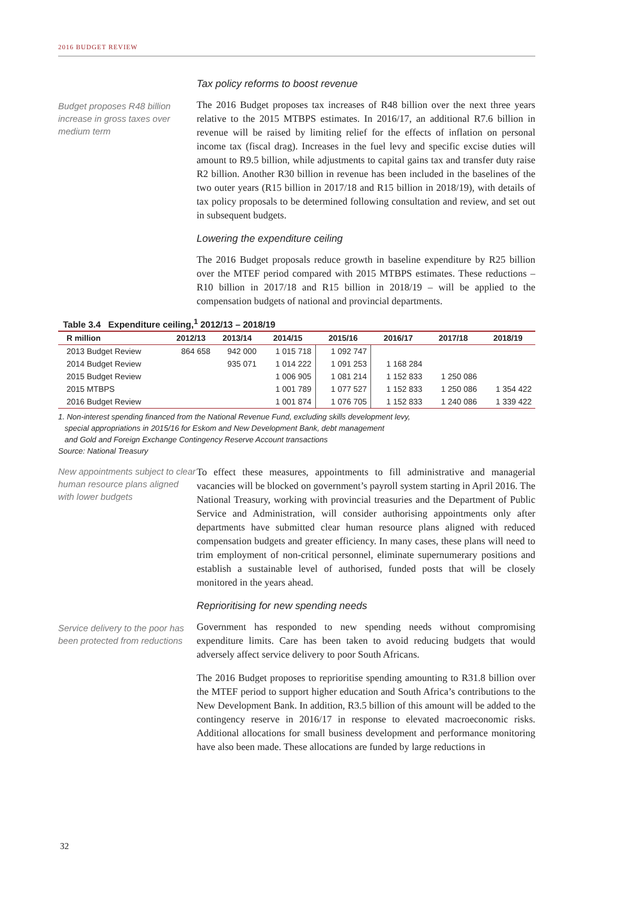2016 BUDGET REVIEW
Budget proposes R48 billion increase in gross taxes over medium term
Tax policy reforms to boost revenue
The 2016 Budget proposes tax increases of R48 billion over the next three years relative to the 2015 MTBPS estimates. In 2016/17, an additional R7.6 billion in revenue will be raised by limiting relief for the effects of inflation on personal income tax (fiscal drag). Increases in the fuel levy and specific excise duties will amount to R9.5 billion, while adjustments to capital gains tax and transfer duty raise R2 billion. Another R30 billion in revenue has been included in the baselines of the two outer years (R15 billion in 2017/18 and R15 billion in 2018/19), with details of tax policy proposals to be determined following consultation and review, and set out in subsequent budgets.
Lowering the expenditure ceiling
The 2016 Budget proposals reduce growth in baseline expenditure by R25 billion over the MTEF period compared with 2015 MTBPS estimates. These reductions – R10 billion in 2017/18 and R15 billion in 2018/19 – will be applied to the compensation budgets of national and provincial departments.
Table 3.4 Expenditure ceiling,<sup>1</sup> 2012/13 – 2018/19
| R million | 2012/13 | 2013/14 | 2014/15 | 2015/16 | 2016/17 | 2017/18 | 2018/19 |
| --- | --- | --- | --- | --- | --- | --- | --- |
| 2013 Budget Review | 864 658 | 942 000 | 1 015 718 | 1 092 747 | | | |
| 2014 Budget Review | | 935 071 | 1 014 222 | 1 091 253 | 1 168 284 | | |
| 2015 Budget Review | | | 1 006 905 | 1 081 214 | 1 152 833 | 1 250 086 | |
| 2015 MTBPS | | | 1 001 789 | 1 077 527 | 1 152 833 | 1 250 086 | 1 354 422 |
| 2016 Budget Review | | | 1 001 874 | 1 076 705 | 1 152 833 | 1 240 086 | 1 339 422 |
1. Non-interest spending financed from the National Revenue Fund, excluding skills development levy,
special appropriations in 2015/16 for Eskom and New Development Bank, debt management
and Gold and Foreign Exchange Contingency Reserve Account transactions
Source: National Treasury
New appointments subject to clear human resource plans aligned with lower budgets
To effect these measures, appointments to fill administrative and managerial vacancies will be blocked on government’s payroll system starting in April 2016. The National Treasury, working with provincial treasuries and the Department of Public Service and Administration, will consider authorising appointments only after departments have submitted clear human resource plans aligned with reduced compensation budgets and greater efficiency. In many cases, these plans will need to trim employment of non-critical personnel, eliminate supernumerary positions and establish a sustainable level of authorised, funded posts that will be closely monitored in the years ahead.
Service delivery to the poor has been protected from reductions
Reprioritising for new spending needs
Government has responded to new spending needs without compromising expenditure limits. Care has been taken to avoid reducing budgets that would adversely affect service delivery to poor South Africans.
The 2016 Budget proposes to reprioritise spending amounting to R31.8 billion over the MTEF period to support higher education and South Africa’s contributions to the New Development Bank. In addition, R3.5 billion of this amount will be added to the contingency reserve in 2016/17 in response to elevated macroeconomic risks. Additional allocations for small business development and performance monitoring have also been made. These allocations are funded by large reductions in
32